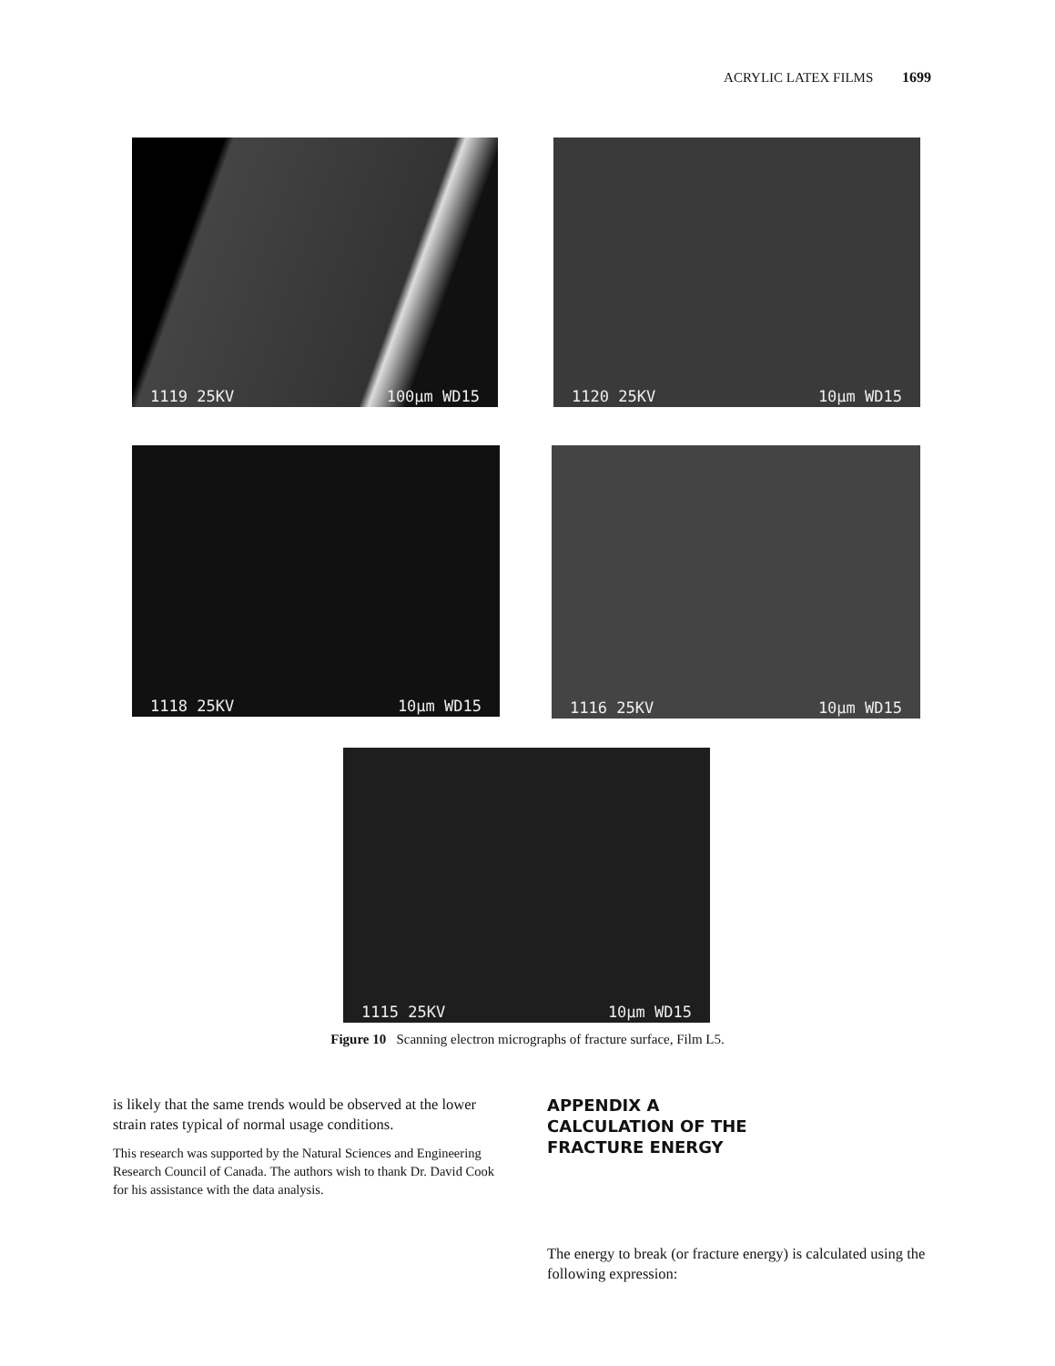ACRYLIC LATEX FILMS 1699
1119 25KV 100µm WD15
1120 25KV 10µm WD15
1118 25KV 10µm WD15
1116 25KV 10µm WD15
1115 25KV 10µm WD15
Figure 10 Scanning electron micrographs of fracture surface, Film L5.
is likely that the same trends would be observed at the lower strain rates typical of normal usage conditions.
This research was supported by the Natural Sciences and Engineering Research Council of Canada. The authors wish to thank Dr. David Cook for his assistance with the data analysis.
APPENDIX A
CALCULATION OF THE
FRACTURE ENERGY
The energy to break (or fracture energy) is calculated using the following expression: